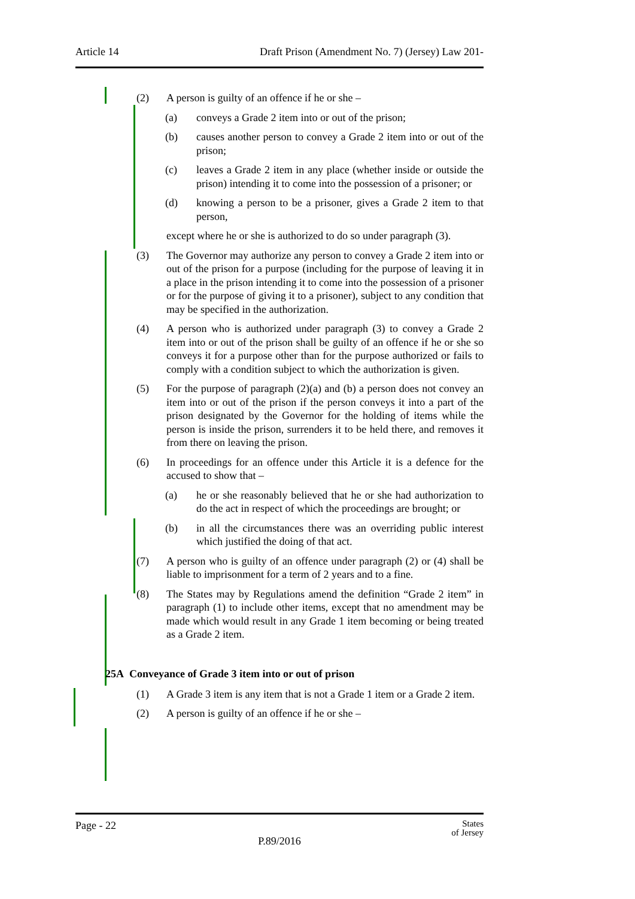Article 14 Draft Prison (Amendment No. 7) (Jersey) Law 201-
(2) A person is guilty of an offence if he or she –
(a) conveys a Grade 2 item into or out of the prison;
(b) causes another person to convey a Grade 2 item into or out of the prison;
(c) leaves a Grade 2 item in any place (whether inside or outside the prison) intending it to come into the possession of a prisoner; or
(d) knowing a person to be a prisoner, gives a Grade 2 item to that person,
except where he or she is authorized to do so under paragraph (3).
(3) The Governor may authorize any person to convey a Grade 2 item into or out of the prison for a purpose (including for the purpose of leaving it in a place in the prison intending it to come into the possession of a prisoner or for the purpose of giving it to a prisoner), subject to any condition that may be specified in the authorization.
(4) A person who is authorized under paragraph (3) to convey a Grade 2 item into or out of the prison shall be guilty of an offence if he or she so conveys it for a purpose other than for the purpose authorized or fails to comply with a condition subject to which the authorization is given.
(5) For the purpose of paragraph (2)(a) and (b) a person does not convey an item into or out of the prison if the person conveys it into a part of the prison designated by the Governor for the holding of items while the person is inside the prison, surrenders it to be held there, and removes it from there on leaving the prison.
(6) In proceedings for an offence under this Article it is a defence for the accused to show that –
(a) he or she reasonably believed that he or she had authorization to do the act in respect of which the proceedings are brought; or
(b) in all the circumstances there was an overriding public interest which justified the doing of that act.
(7) A person who is guilty of an offence under paragraph (2) or (4) shall be liable to imprisonment for a term of 2 years and to a fine.
(8) The States may by Regulations amend the definition “Grade 2 item” in paragraph (1) to include other items, except that no amendment may be made which would result in any Grade 1 item becoming or being treated as a Grade 2 item.
25A Conveyance of Grade 3 item into or out of prison
(1) A Grade 3 item is any item that is not a Grade 1 item or a Grade 2 item.
(2) A person is guilty of an offence if he or she –
Page - 22 States
of Jersey
P.89/2016